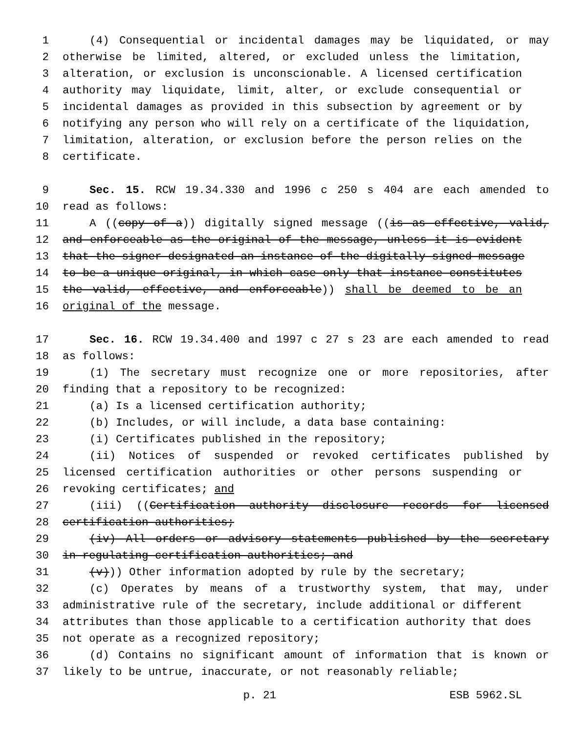1 (4) Consequential or incidental damages may be liquidated, or may
2 otherwise be limited, altered, or excluded unless the limitation,
3 alteration, or exclusion is unconscionable. A licensed certification
4 authority may liquidate, limit, alter, or exclude consequential or
5 incidental damages as provided in this subsection by agreement or by
6 notifying any person who will rely on a certificate of the liquidation,
7 limitation, alteration, or exclusion before the person relies on the
8 certificate.
9 Sec. 15. RCW 19.34.330 and 1996 c 250 s 404 are each amended to
10 read as follows:
11 A ((copy of a)) digitally signed message ((is as effective, valid,
12 and enforceable as the original of the message, unless it is evident
13 that the signer designated an instance of the digitally signed message
14 to be a unique original, in which case only that instance constitutes
15 the valid, effective, and enforceable)) shall be deemed to be an
16 original of the message.
17 Sec. 16. RCW 19.34.400 and 1997 c 27 s 23 are each amended to read
18 as follows:
19 (1) The secretary must recognize one or more repositories, after
20 finding that a repository to be recognized:
21 (a) Is a licensed certification authority;
22 (b) Includes, or will include, a data base containing:
23 (i) Certificates published in the repository;
24 (ii) Notices of suspended or revoked certificates published by
25 licensed certification authorities or other persons suspending or
26 revoking certificates; and
27 (iii) ((Certification authority disclosure records for licensed
28 certification authorities;
29 (iv) All orders or advisory statements published by the secretary
30 in regulating certification authorities; and
31 (v))) Other information adopted by rule by the secretary;
32 (c) Operates by means of a trustworthy system, that may, under
33 administrative rule of the secretary, include additional or different
34 attributes than those applicable to a certification authority that does
35 not operate as a recognized repository;
36 (d) Contains no significant amount of information that is known or
37 likely to be untrue, inaccurate, or not reasonably reliable;
p. 21 ESB 5962.SL